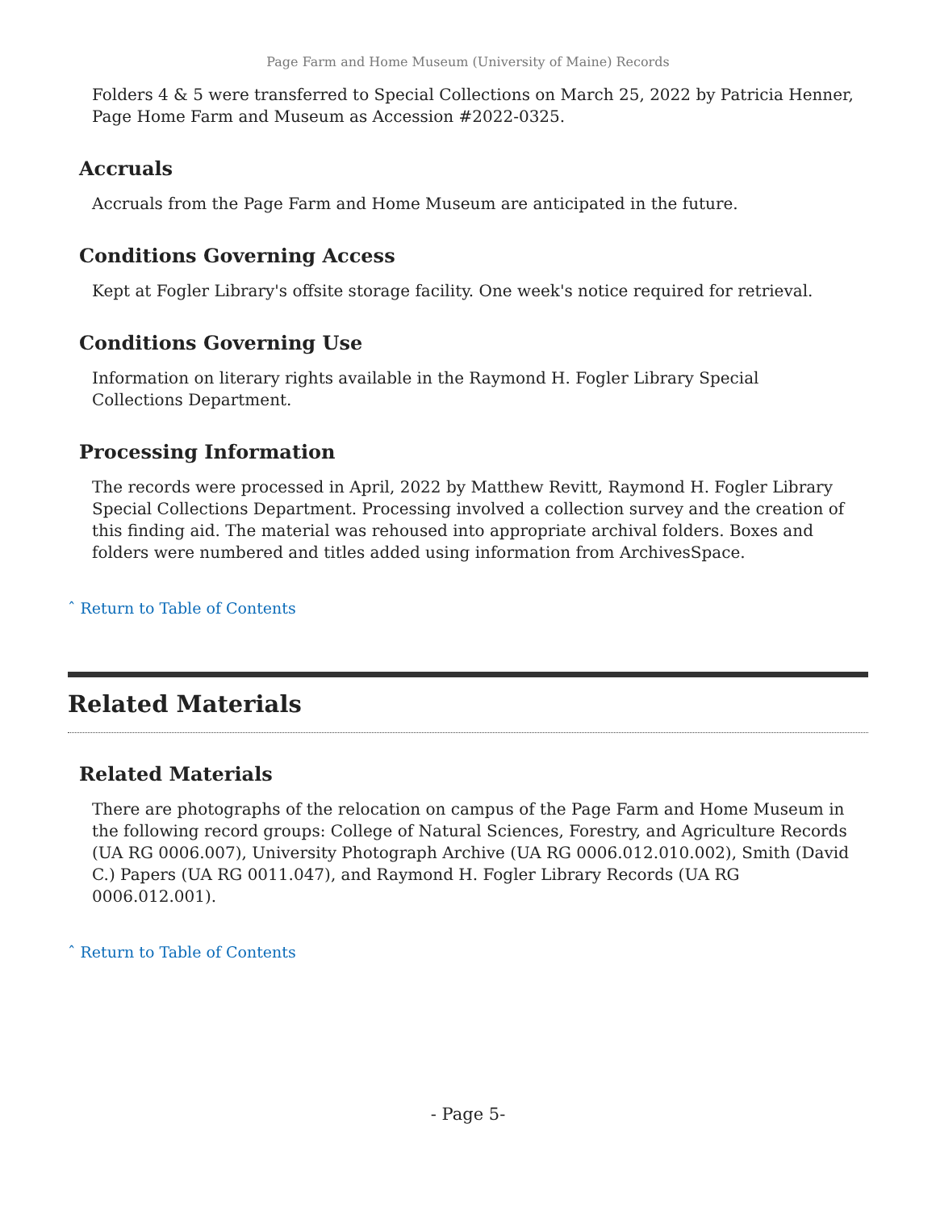Page Farm and Home Museum (University of Maine) Records
Folders 4 & 5 were transferred to Special Collections on March 25, 2022 by Patricia Henner, Page Home Farm and Museum as Accession #2022-0325.
Accruals
Accruals from the Page Farm and Home Museum are anticipated in the future.
Conditions Governing Access
Kept at Fogler Library's offsite storage facility. One week's notice required for retrieval.
Conditions Governing Use
Information on literary rights available in the Raymond H. Fogler Library Special
Collections Department.
Processing Information
The records were processed in April, 2022 by Matthew Revitt, Raymond H. Fogler Library Special Collections Department. Processing involved a collection survey and the creation of this finding aid. The material was rehoused into appropriate archival folders. Boxes and folders were numbered and titles added using information from ArchivesSpace.
ˆ Return to Table of Contents
Related Materials
Related Materials
There are photographs of the relocation on campus of the Page Farm and Home Museum in the following record groups: College of Natural Sciences, Forestry, and Agriculture Records (UA RG 0006.007), University Photograph Archive (UA RG 0006.012.010.002), Smith (David C.) Papers (UA RG 0011.047), and Raymond H. Fogler Library Records (UA RG 0006.012.001).
ˆ Return to Table of Contents
- Page 5-